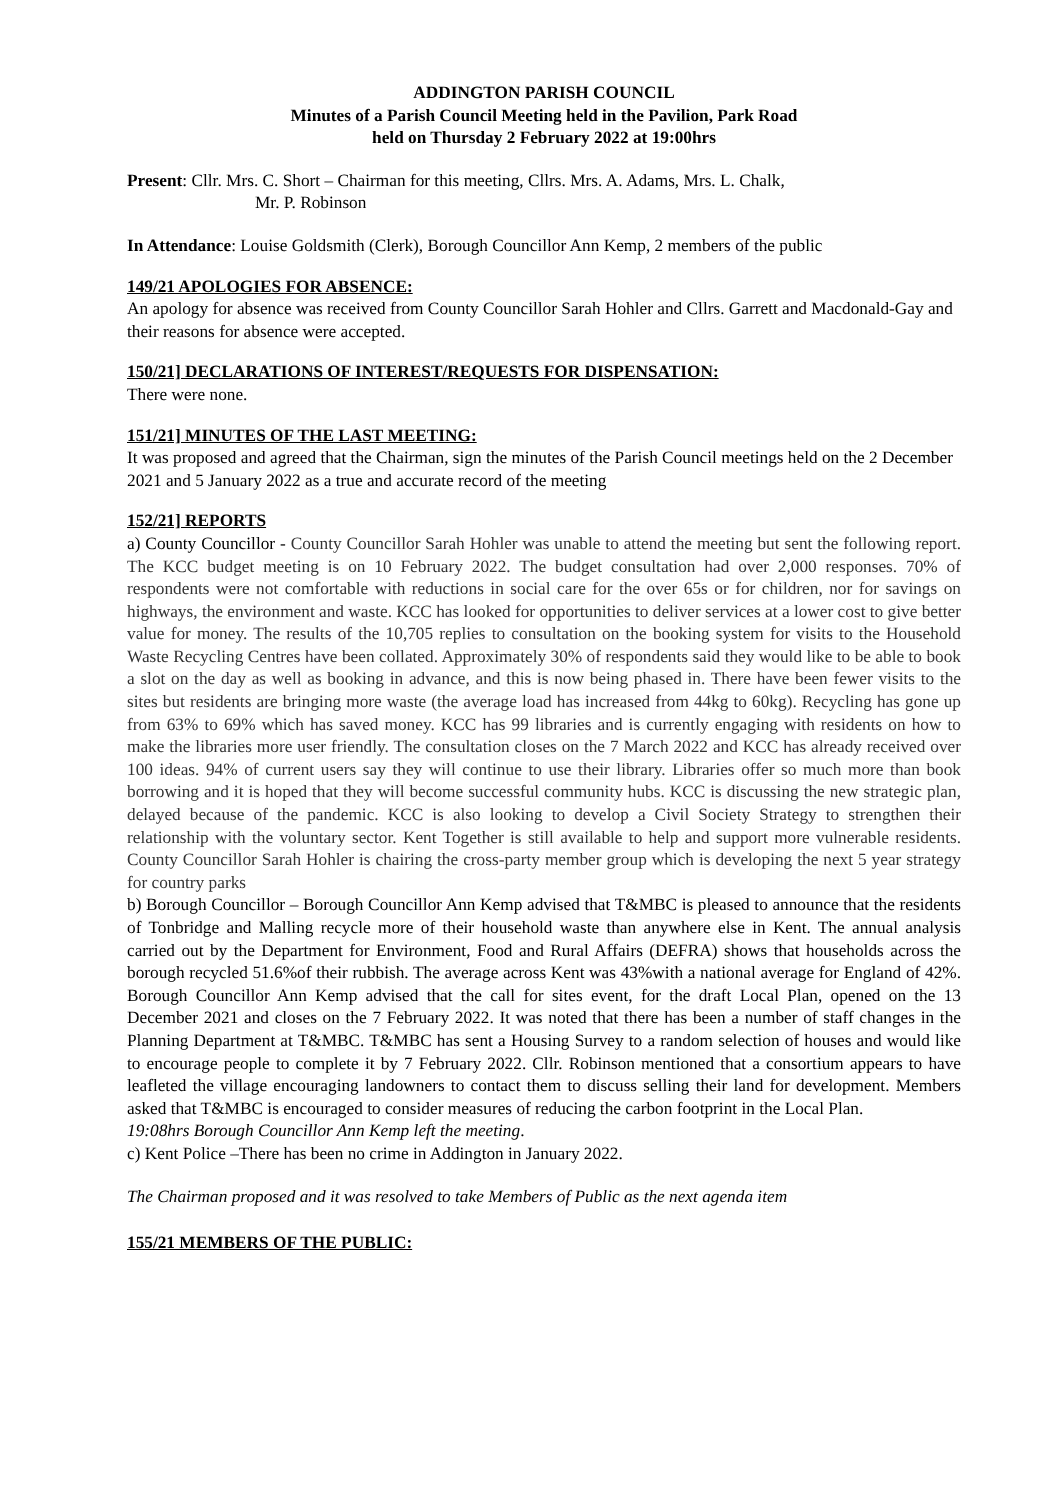ADDINGTON PARISH COUNCIL
Minutes of a Parish Council Meeting held in the Pavilion, Park Road
held on Thursday 2 February 2022 at 19:00hrs
Present: Cllr. Mrs. C. Short – Chairman for this meeting, Cllrs. Mrs. A. Adams, Mrs. L. Chalk,
Mr. P. Robinson
In Attendance: Louise Goldsmith (Clerk), Borough Councillor Ann Kemp, 2 members of the public
149/21 APOLOGIES FOR ABSENCE:
An apology for absence was received from County Councillor Sarah Hohler and Cllrs. Garrett and Macdonald-Gay and their reasons for absence were accepted.
150/21] DECLARATIONS OF INTEREST/REQUESTS FOR DISPENSATION:
There were none.
151/21] MINUTES OF THE LAST MEETING:
It was proposed and agreed that the Chairman, sign the minutes of the Parish Council meetings held on the 2 December 2021 and 5 January 2022 as a true and accurate record of the meeting
152/21] REPORTS
a) County Councillor - County Councillor Sarah Hohler was unable to attend the meeting but sent the following report. The KCC budget meeting is on 10 February 2022. The budget consultation had over 2,000 responses. 70% of respondents were not comfortable with reductions in social care for the over 65s or for children, nor for savings on highways, the environment and waste. KCC has looked for opportunities to deliver services at a lower cost to give better value for money. The results of the 10,705 replies to consultation on the booking system for visits to the Household Waste Recycling Centres have been collated. Approximately 30% of respondents said they would like to be able to book a slot on the day as well as booking in advance, and this is now being phased in. There have been fewer visits to the sites but residents are bringing more waste (the average load has increased from 44kg to 60kg). Recycling has gone up from 63% to 69% which has saved money. KCC has 99 libraries and is currently engaging with residents on how to make the libraries more user friendly. The consultation closes on the 7 March 2022 and KCC has already received over 100 ideas. 94% of current users say they will continue to use their library. Libraries offer so much more than book borrowing and it is hoped that they will become successful community hubs. KCC is discussing the new strategic plan, delayed because of the pandemic. KCC is also looking to develop a Civil Society Strategy to strengthen their relationship with the voluntary sector. Kent Together is still available to help and support more vulnerable residents. County Councillor Sarah Hohler is chairing the cross-party member group which is developing the next 5 year strategy for country parks
b) Borough Councillor – Borough Councillor Ann Kemp advised that T&MBC is pleased to announce that the residents of Tonbridge and Malling recycle more of their household waste than anywhere else in Kent. The annual analysis carried out by the Department for Environment, Food and Rural Affairs (DEFRA) shows that households across the borough recycled 51.6%of their rubbish. The average across Kent was 43%with a national average for England of 42%. Borough Councillor Ann Kemp advised that the call for sites event, for the draft Local Plan, opened on the 13 December 2021 and closes on the 7 February 2022. It was noted that there has been a number of staff changes in the Planning Department at T&MBC. T&MBC has sent a Housing Survey to a random selection of houses and would like to encourage people to complete it by 7 February 2022. Cllr. Robinson mentioned that a consortium appears to have leafleted the village encouraging landowners to contact them to discuss selling their land for development. Members asked that T&MBC is encouraged to consider measures of reducing the carbon footprint in the Local Plan.
19:08hrs Borough Councillor Ann Kemp left the meeting.
c) Kent Police –There has been no crime in Addington in January 2022.
The Chairman proposed and it was resolved to take Members of Public as the next agenda item
155/21 MEMBERS OF THE PUBLIC: